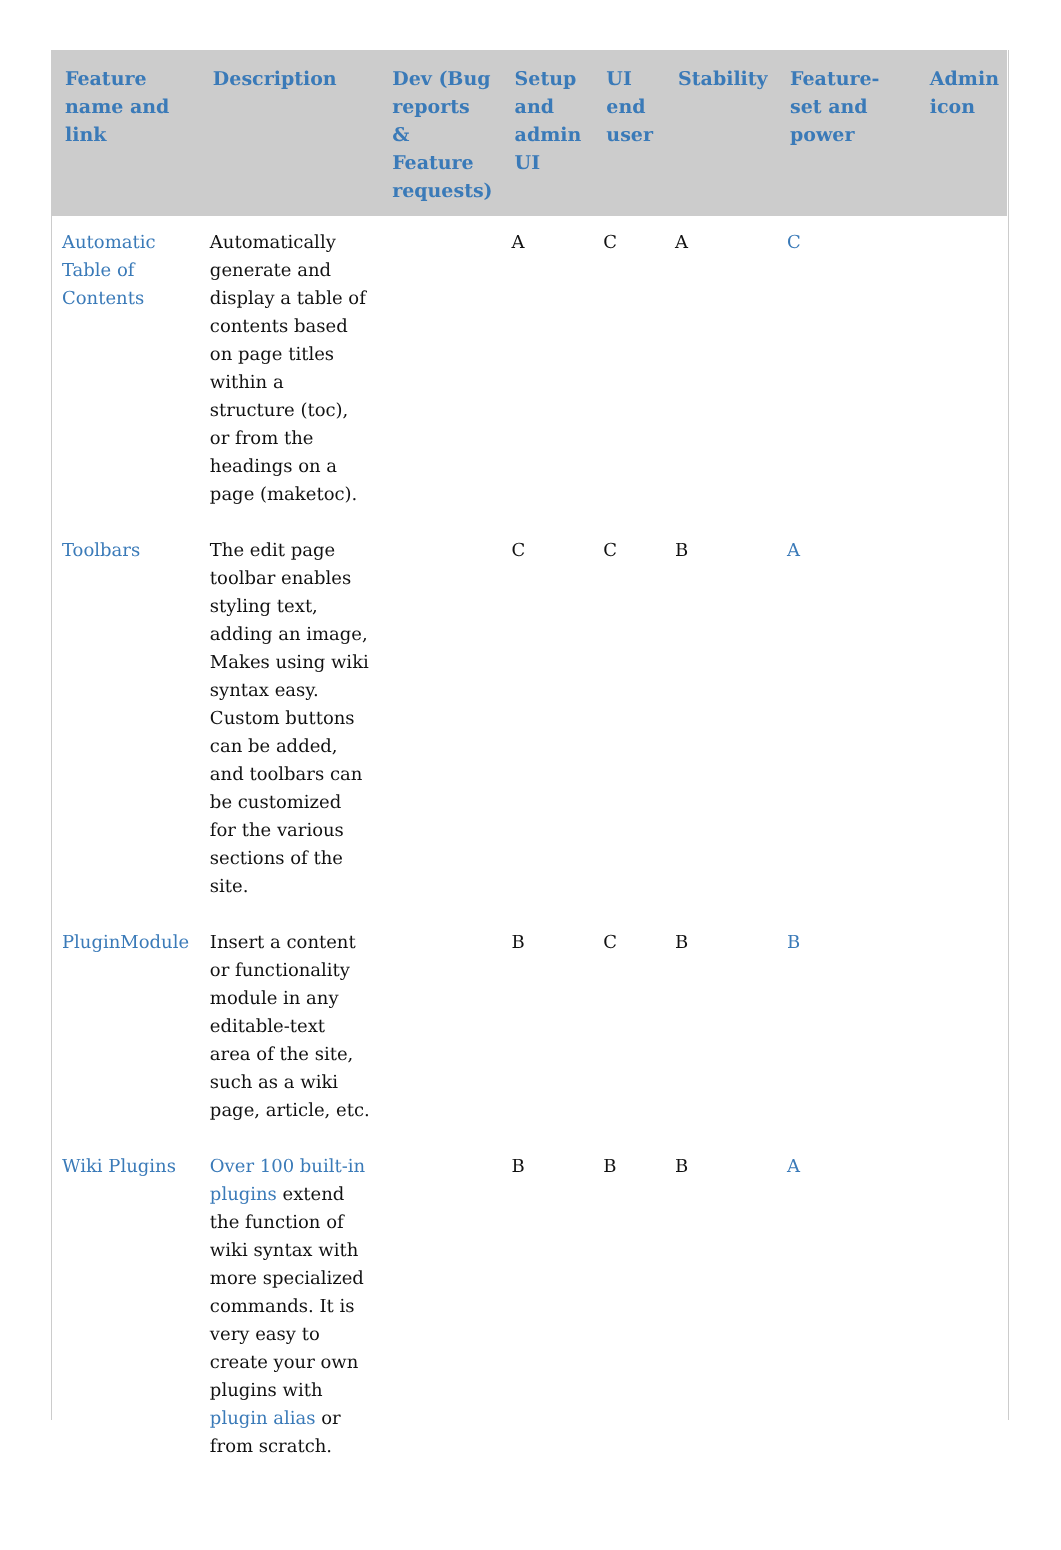| Feature name and link | Description | Dev (Bug reports & Feature requests) | Setup and admin UI | UI end user | Stability | Feature-set and power | Admin icon |
| --- | --- | --- | --- | --- | --- | --- | --- |
| Automatic Table of Contents | Automatically generate and display a table of contents based on page titles within a structure (toc), or from the headings on a page (maketoc). | | A | C | A | C | |
| Toolbars | The edit page toolbar enables styling text, adding an image, Makes using wiki syntax easy. Custom buttons can be added, and toolbars can be customized for the various sections of the site. | | C | C | B | A | |
| PluginModule | Insert a content or functionality module in any editable-text area of the site, such as a wiki page, article, etc. | | B | C | B | B | |
| Wiki Plugins | Over 100 built-in plugins extend the function of wiki syntax with more specialized commands. It is very easy to create your own plugins with plugin alias or from scratch. | | B | B | B | A | |